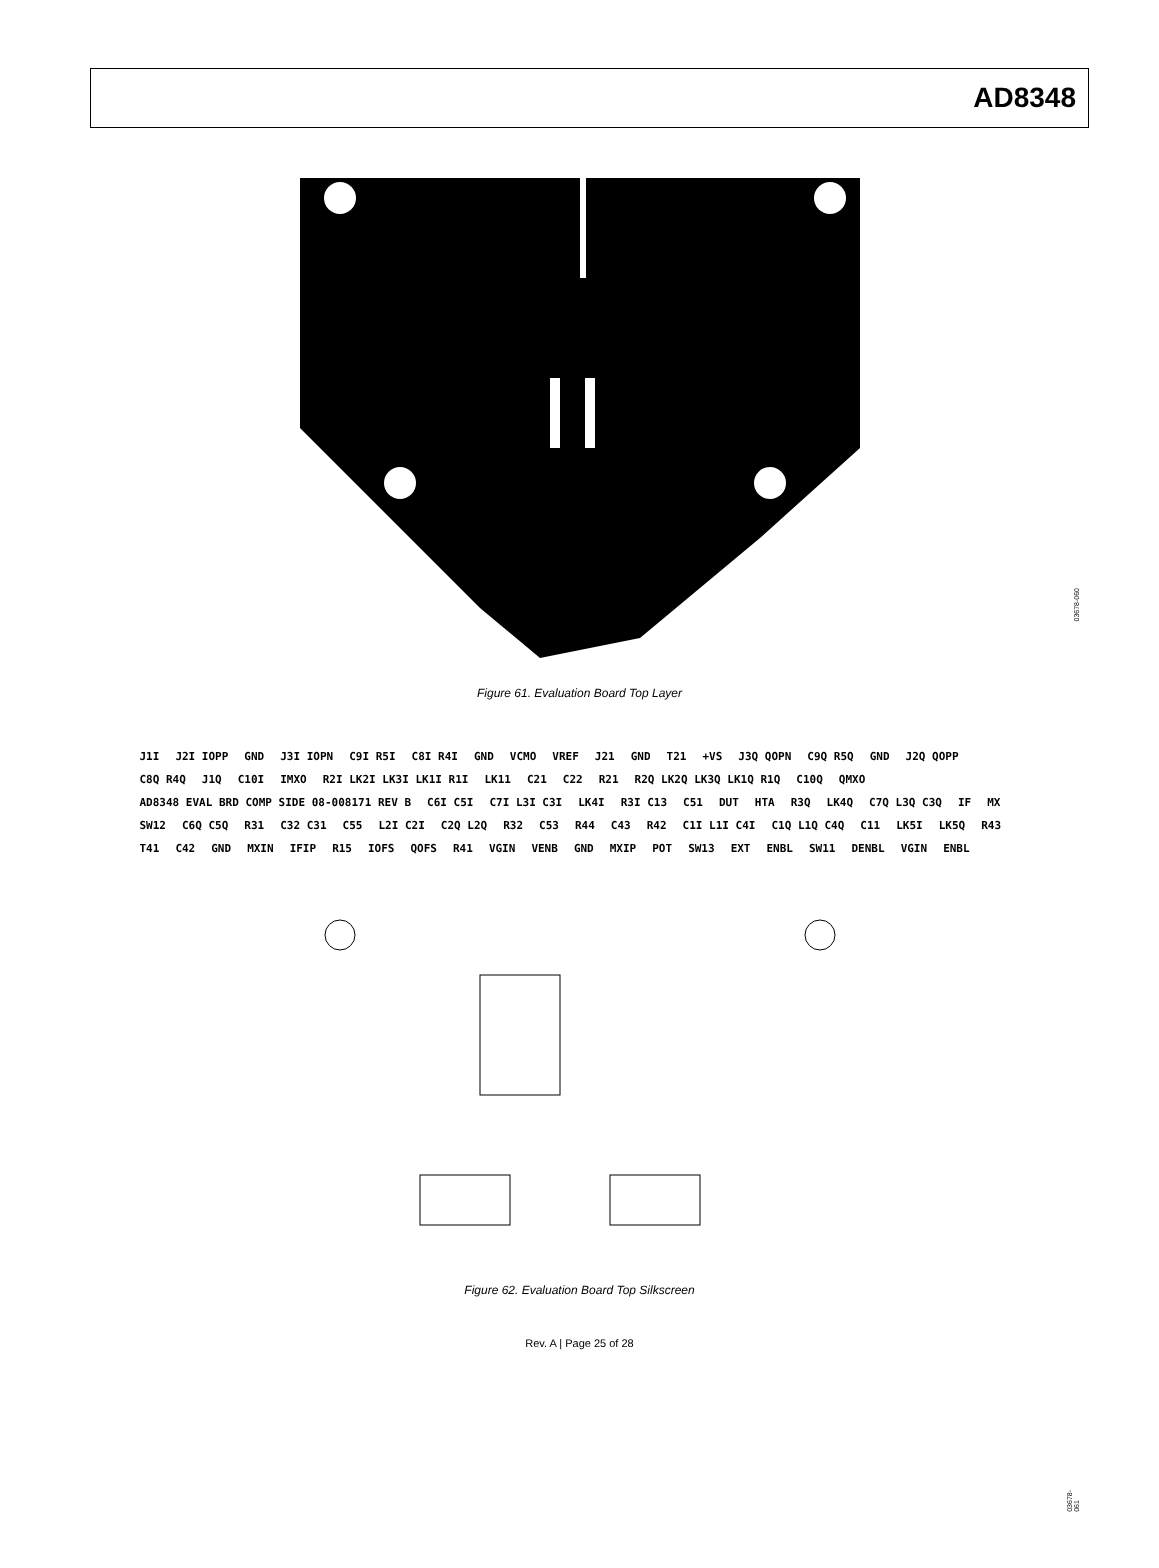AD8348
03678-060
Figure 61. Evaluation Board Top Layer
J1I J2I IOPP GND J3I IOPN C9I R5I C8I R4I GND VCMO VREF J21 GND T21 +VS J3Q QOPN C9Q R5Q GND J2Q QOPP C8Q R4Q J1Q C10I IMXO R2I LK2I LK3I LK1I R1I LK11 C21 C22 R21 R2Q LK2Q LK3Q LK1Q R1Q C10Q QMXO AD8348 EVAL BRD COMP SIDE 08-008171 REV B C6I C5I C7I L3I C3I LK4I R3I C13 C51 DUT HTA R3Q LK4Q C7Q L3Q C3Q IF MX SW12 C6Q C5Q R31 C32 C31 C55 L2I C2I C2Q L2Q R32 C53 R44 C43 R42 C1I L1I C4I C1Q L1Q C4Q C11 LK5I LK5Q R43 T41 C42 GND MXIN IFIP R15 IOFS QOFS R41 VGIN VENB GND MXIP POT SW13 EXT ENBL SW11 DENBL VGIN ENBL
03678-061
Figure 62. Evaluation Board Top Silkscreen
Rev. A | Page 25 of 28